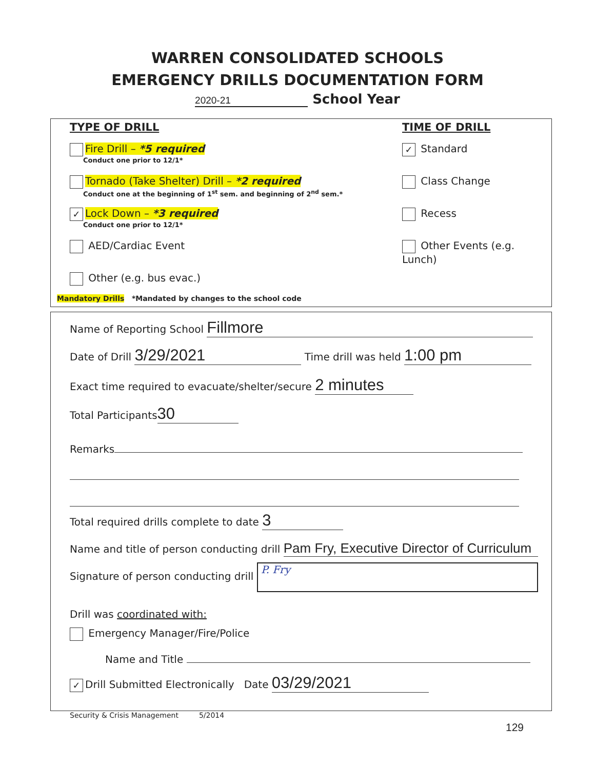WARREN CONSOLIDATED SCHOOLS
EMERGENCY DRILLS DOCUMENTATION FORM
2020-21 School Year
TYPE OF DRILL
Fire Drill – *5 required
Conduct one prior to 12/1*
Tornado (Take Shelter) Drill – *2 required
Conduct one at the beginning of 1<sup>st</sup> sem. and beginning of 2<sup>nd</sup> sem.*
✓ Lock Down – *3 required
Conduct one prior to 12/1*
AED/Cardiac Event
Other (e.g. bus evac.)
TIME OF DRILL
✓ Standard
Class Change
Recess
Other Events (e.g. Lunch)
Mandatory Drills *Mandated by changes to the school code
Name of Reporting School Fillmore
Date of Drill 3/29/2021 Time drill was held 1:00 pm
Exact time required to evacuate/shelter/secure 2 minutes
Total Participants 30
Remarks
Total required drills complete to date 3
Name and title of person conducting drill Pam Fry, Executive Director of Curriculum
Signature of person conducting drill P. Fry
Drill was coordinated with:
Emergency Manager/Fire/Police
Name and Title
✓ Drill Submitted Electronically Date 03/29/2021
Security & Crisis Management 5/2014
129